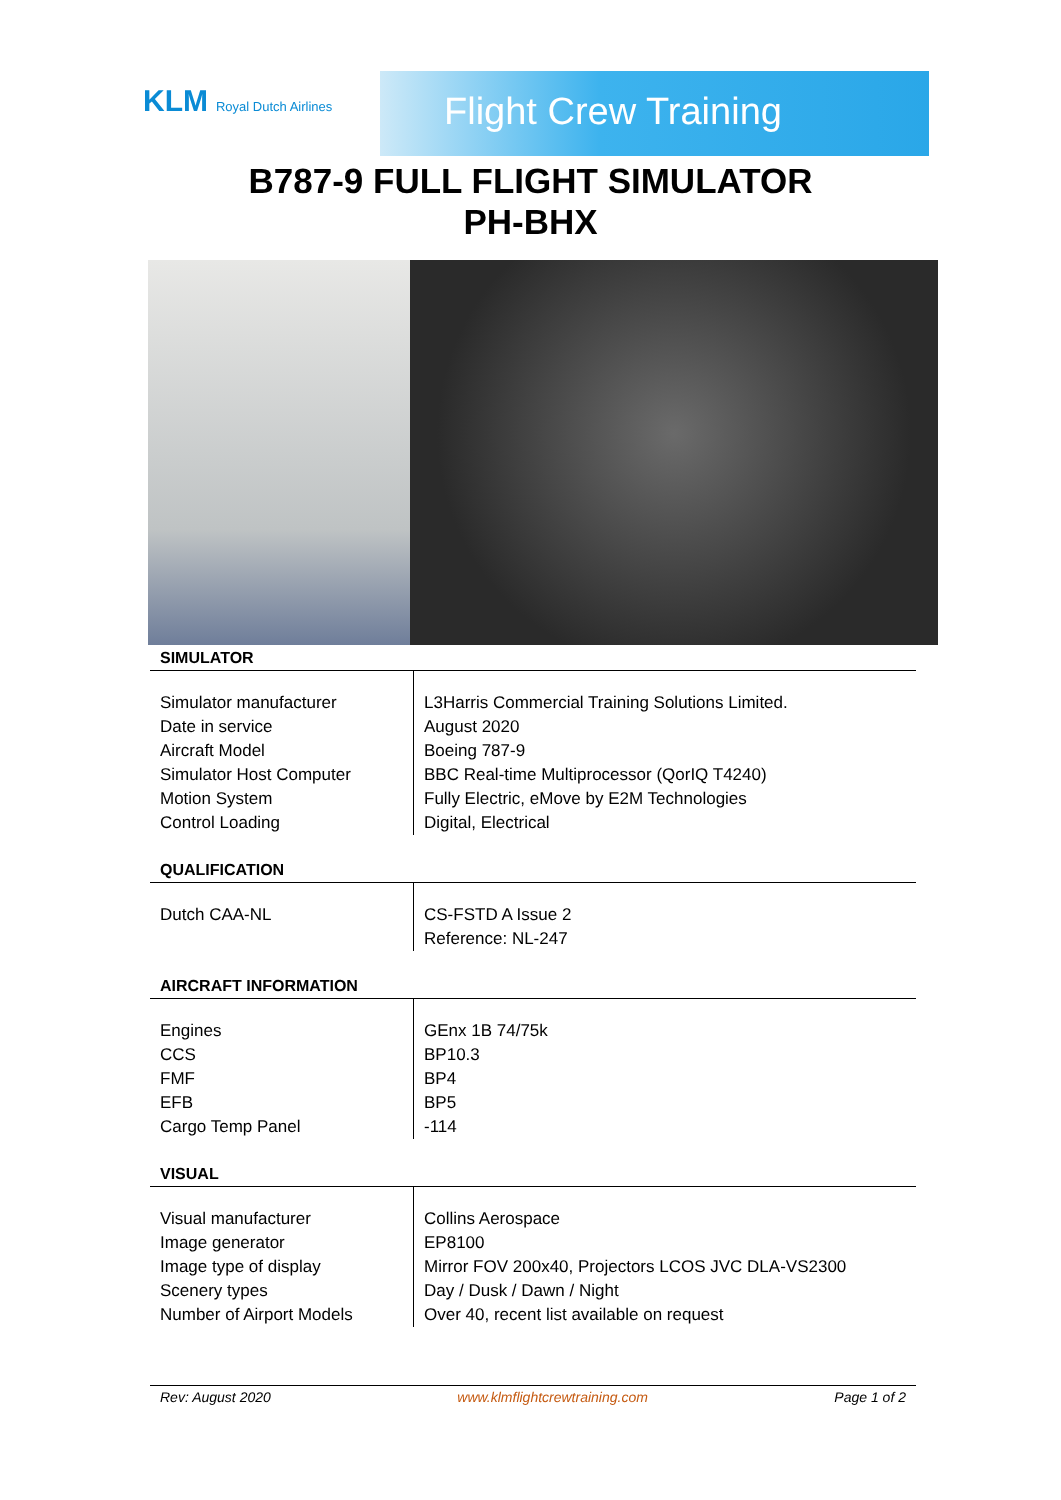KLM Royal Dutch Airlines Flight Crew Training
B787-9 FULL FLIGHT SIMULATOR
PH-BHX
SIMULATOR
| Simulator manufacturer Date in service Aircraft Model Simulator Host Computer Motion System Control Loading | L3Harris Commercial Training Solutions Limited. August 2020 Boeing 787-9 BBC Real-time Multiprocessor (QorIQ T4240) Fully Electric, eMove by E2M Technologies Digital, Electrical |
QUALIFICATION
| Dutch CAA-NL | CS-FSTD A Issue 2 Reference: NL-247 |
AIRCRAFT INFORMATION
| Engines CCS FMF EFB Cargo Temp Panel | GEnx 1B 74/75k BP10.3 BP4 BP5 -114 |
VISUAL
| Visual manufacturer Image generator Image type of display Scenery types Number of Airport Models | Collins Aerospace EP8100 Mirror FOV 200x40, Projectors LCOS JVC DLA-VS2300 Day / Dusk / Dawn / Night Over 40, recent list available on request |
Rev: August 2020 www.klmflightcrewtraining.com Page 1 of 2